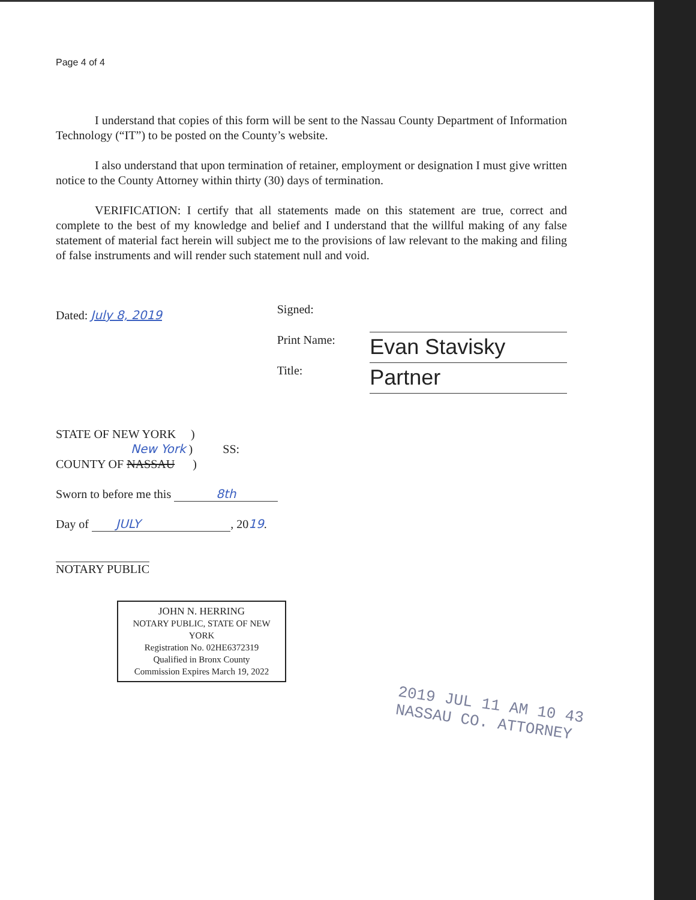Page 4 of 4
I understand that copies of this form will be sent to the Nassau County Department of Information Technology (“IT”) to be posted on the County’s website.
I also understand that upon termination of retainer, employment or designation I must give written notice to the County Attorney within thirty (30) days of termination.
VERIFICATION: I certify that all statements made on this statement are true, correct and complete to the best of my knowledge and belief and I understand that the willful making of any false statement of material fact herein will subject me to the provisions of law relevant to the making and filing of false instruments and will render such statement null and void.
Dated: July 8, 2019
Signed:
Print Name:
Title:
Evan Stavisky
Partner
STATE OF NEW YORK )
New York ) SS:
COUNTY OF NASSAU )
Sworn to before me this 8th
Day of JULY, 2019.
NOTARY PUBLIC
JOHN N. HERRING
NOTARY PUBLIC, STATE OF NEW YORK
Registration No. 02HE6372319
Qualified in Bronx County
Commission Expires March 19, 2022
2019 JUL 11 AM 10 43
NASSAU CO. ATTORNEY